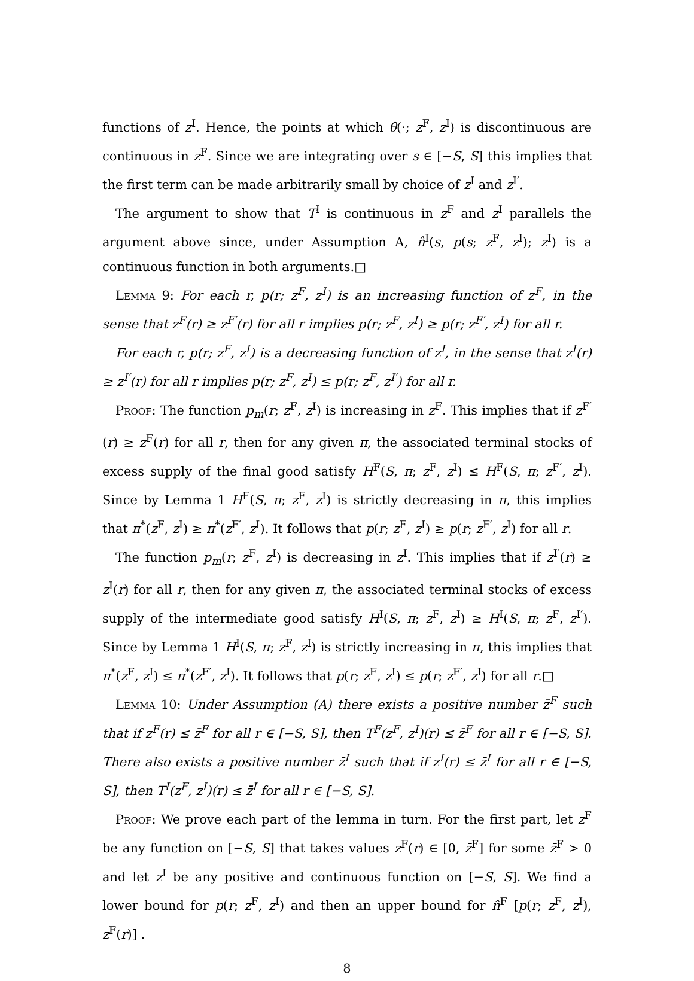functions of z<sup>I</sup>. Hence, the points at which θ(·; z<sup>F</sup>, z<sup>I</sup>) is discontinuous are continuous in z<sup>F</sup>. Since we are integrating over s ∈ [−S, S] this implies that the first term can be made arbitrarily small by choice of z<sup>I</sup> and z<sup>I′</sup>.
The argument to show that T<sup>I</sup> is continuous in z<sup>F</sup> and z<sup>I</sup> parallels the argument above since, under Assumption A, n̂<sup>I</sup>(s, p(s; z<sup>F</sup>, z<sup>I</sup>); z<sup>I</sup>) is a continuous function in both arguments.□
Lemma 9: For each r, p(r; z<sup>F</sup>, z<sup>I</sup>) is an increasing function of z<sup>F</sup>, in the sense that z<sup>F</sup>(r) ≥ z<sup>F′</sup>(r) for all r implies p(r; z<sup>F</sup>, z<sup>I</sup>) ≥ p(r; z<sup>F′</sup>, z<sup>I</sup>) for all r.
For each r, p(r; z<sup>F</sup>, z<sup>I</sup>) is a decreasing function of z<sup>I</sup>, in the sense that z<sup>I</sup>(r) ≥ z<sup>I′</sup>(r) for all r implies p(r; z<sup>F</sup>, z<sup>I</sup>) ≤ p(r; z<sup>F</sup>, z<sup>I′</sup>) for all r.
Proof: The function p<sub>m</sub>(r; z<sup>F</sup>, z<sup>I</sup>) is increasing in z<sup>F</sup>. This implies that if z<sup>F′</sup>(r) ≥ z<sup>F</sup>(r) for all r, then for any given π, the associated terminal stocks of excess supply of the final good satisfy H<sup>F</sup>(S, π; z<sup>F</sup>, z<sup>I</sup>) ≤ H<sup>F</sup>(S, π; z<sup>F′</sup>, z<sup>I</sup>). Since by Lemma 1 H<sup>F</sup>(S, π; z<sup>F</sup>, z<sup>I</sup>) is strictly decreasing in π, this implies that π<sup>*</sup>(z<sup>F</sup>, z<sup>I</sup>) ≥ π<sup>*</sup>(z<sup>F′</sup>, z<sup>I</sup>). It follows that p(r; z<sup>F</sup>, z<sup>I</sup>) ≥ p(r; z<sup>F′</sup>, z<sup>I</sup>) for all r.
The function p<sub>m</sub>(r; z<sup>F</sup>, z<sup>I</sup>) is decreasing in z<sup>I</sup>. This implies that if z<sup>I′</sup>(r) ≥ z<sup>I</sup>(r) for all r, then for any given π, the associated terminal stocks of excess supply of the intermediate good satisfy H<sup>I</sup>(S, π; z<sup>F</sup>, z<sup>I</sup>) ≥ H<sup>I</sup>(S, π; z<sup>F</sup>, z<sup>I′</sup>). Since by Lemma 1 H<sup>I</sup>(S, π; z<sup>F</sup>, z<sup>I</sup>) is strictly increasing in π, this implies that π<sup>*</sup>(z<sup>F</sup>, z<sup>I</sup>) ≤ π<sup>*</sup>(z<sup>F′</sup>, z<sup>I</sup>). It follows that p(r; z<sup>F</sup>, z<sup>I</sup>) ≤ p(r; z<sup>F′</sup>, z<sup>I</sup>) for all r.□
Lemma 10: Under Assumption (A) there exists a positive number z̄<sup>F</sup> such that if z<sup>F</sup>(r) ≤ z̄<sup>F</sup> for all r ∈ [−S, S], then T<sup>F</sup>(z<sup>F</sup>, z<sup>I</sup>)(r) ≤ z̄<sup>F</sup> for all r ∈ [−S, S]. There also exists a positive number z̄<sup>I</sup> such that if z<sup>I</sup>(r) ≤ z̄<sup>I</sup> for all r ∈ [−S, S], then T<sup>I</sup>(z<sup>F</sup>, z<sup>I</sup>)(r) ≤ z̄<sup>I</sup> for all r ∈ [−S, S].
Proof: We prove each part of the lemma in turn. For the first part, let z<sup>F</sup> be any function on [−S, S] that takes values z<sup>F</sup>(r) ∈ [0, z̄<sup>F</sup>] for some z̄<sup>F</sup> > 0 and let z<sup>I</sup> be any positive and continuous function on [−S, S]. We find a lower bound for p(r; z<sup>F</sup>, z<sup>I</sup>) and then an upper bound for n̂<sup>F</sup> [p(r; z<sup>F</sup>, z<sup>I</sup>), z<sup>F</sup>(r)] .
8